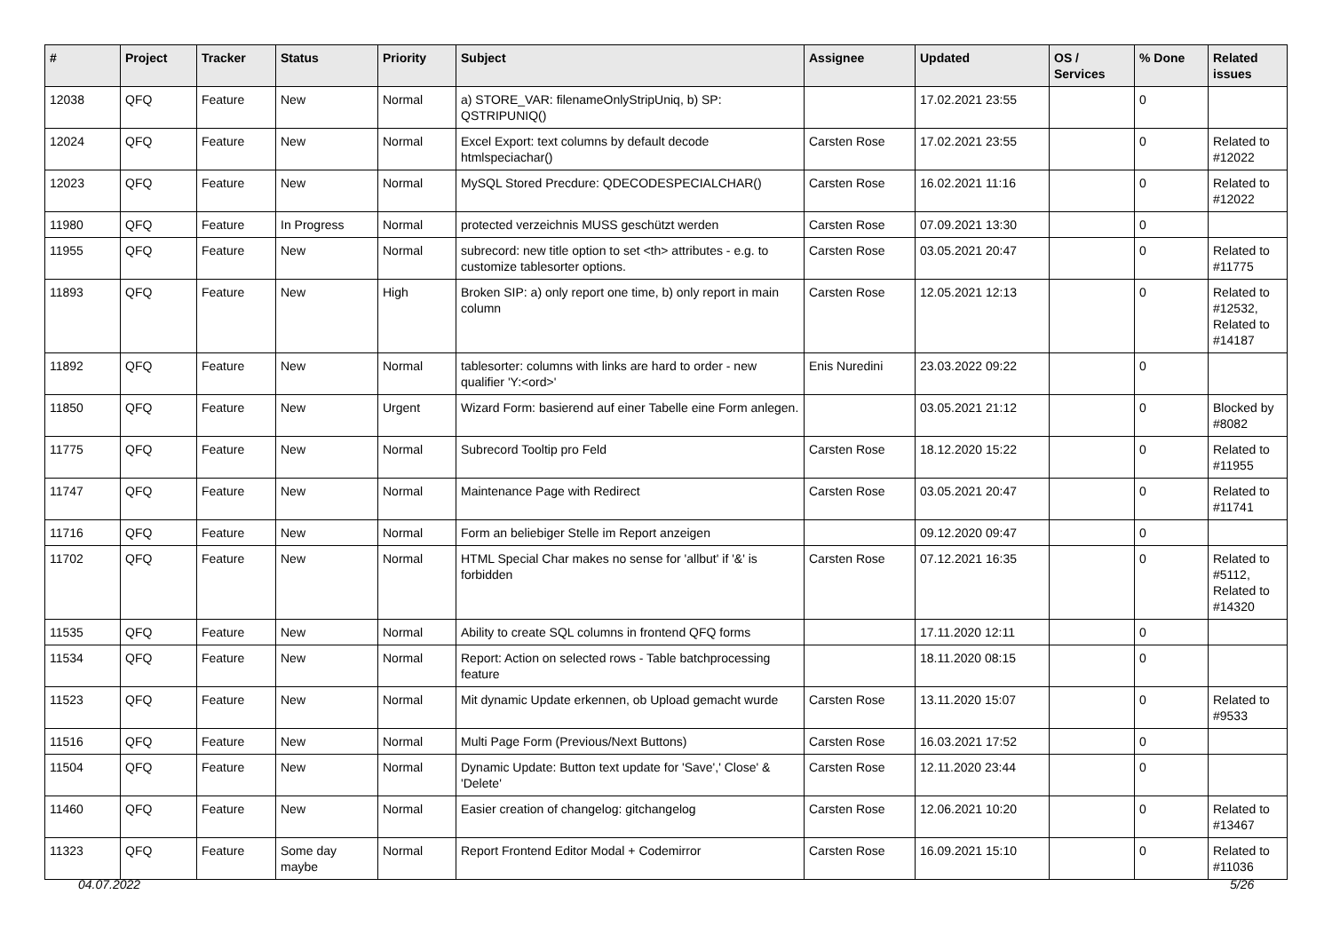| # | Project | Tracker | Status | Priority | Subject | Assignee | Updated | OS / Services | % Done | Related issues |
| --- | --- | --- | --- | --- | --- | --- | --- | --- | --- | --- |
| 12038 | QFQ | Feature | New | Normal | a) STORE_VAR: filenameOnlyStripUniq, b) SP: QSTRIPUNIQ() | | 17.02.2021 23:55 | | 0 | |
| 12024 | QFQ | Feature | New | Normal | Excel Export: text columns by default decode htmlspeciachar() | Carsten Rose | 17.02.2021 23:55 | | 0 | Related to #12022 |
| 12023 | QFQ | Feature | New | Normal | MySQL Stored Precdure: QDECODESPECIALCHAR() | Carsten Rose | 16.02.2021 11:16 | | 0 | Related to #12022 |
| 11980 | QFQ | Feature | In Progress | Normal | protected verzeichnis MUSS geschützt werden | Carsten Rose | 07.09.2021 13:30 | | 0 | |
| 11955 | QFQ | Feature | New | Normal | subrecord: new title option to set <th> attributes - e.g. to customize tablesorter options. | Carsten Rose | 03.05.2021 20:47 | | 0 | Related to #11775 |
| 11893 | QFQ | Feature | New | High | Broken SIP: a) only report one time, b) only report in main column | Carsten Rose | 12.05.2021 12:13 | | 0 | Related to #12532, Related to #14187 |
| 11892 | QFQ | Feature | New | Normal | tablesorter: columns with links are hard to order - new qualifier 'Y:<ord>' | Enis Nuredini | 23.03.2022 09:22 | | 0 | |
| 11850 | QFQ | Feature | New | Urgent | Wizard Form: basierend auf einer Tabelle eine Form anlegen. | | 03.05.2021 21:12 | | 0 | Blocked by #8082 |
| 11775 | QFQ | Feature | New | Normal | Subrecord Tooltip pro Feld | Carsten Rose | 18.12.2020 15:22 | | 0 | Related to #11955 |
| 11747 | QFQ | Feature | New | Normal | Maintenance Page with Redirect | Carsten Rose | 03.05.2021 20:47 | | 0 | Related to #11741 |
| 11716 | QFQ | Feature | New | Normal | Form an beliebiger Stelle im Report anzeigen | | 09.12.2020 09:47 | | 0 | |
| 11702 | QFQ | Feature | New | Normal | HTML Special Char makes no sense for 'allbut' if '&' is forbidden | Carsten Rose | 07.12.2021 16:35 | | 0 | Related to #5112, Related to #14320 |
| 11535 | QFQ | Feature | New | Normal | Ability to create SQL columns in frontend QFQ forms | | 17.11.2020 12:11 | | 0 | |
| 11534 | QFQ | Feature | New | Normal | Report: Action on selected rows - Table batchprocessing feature | | 18.11.2020 08:15 | | 0 | |
| 11523 | QFQ | Feature | New | Normal | Mit dynamic Update erkennen, ob Upload gemacht wurde | Carsten Rose | 13.11.2020 15:07 | | 0 | Related to #9533 |
| 11516 | QFQ | Feature | New | Normal | Multi Page Form (Previous/Next Buttons) | Carsten Rose | 16.03.2021 17:52 | | 0 | |
| 11504 | QFQ | Feature | New | Normal | Dynamic Update: Button text update for 'Save',' Close' & 'Delete' | Carsten Rose | 12.11.2020 23:44 | | 0 | |
| 11460 | QFQ | Feature | New | Normal | Easier creation of changelog: gitchangelog | Carsten Rose | 12.06.2021 10:20 | | 0 | Related to #13467 |
| 11323 | QFQ | Feature | Some day maybe | Normal | Report Frontend Editor Modal + Codemirror | Carsten Rose | 16.09.2021 15:10 | | 0 | Related to #11036 |
04.07.2022 5/26